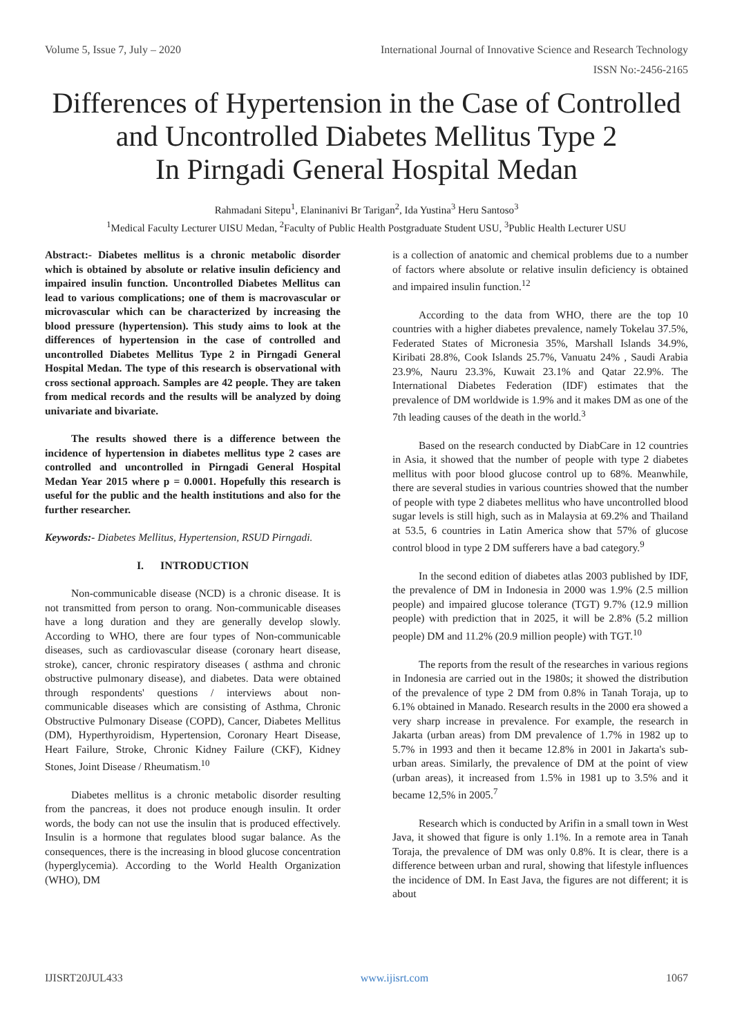Volume 5, Issue 7, July – 2020 International Journal of Innovative Science and Research Technology
ISSN No:-2456-2165
Differences of Hypertension in the Case of Controlled and Uncontrolled Diabetes Mellitus Type 2
In Pirngadi General Hospital Medan
Rahmadani Sitepu<sup>1</sup>, Elaninanivi Br Tarigan<sup>2</sup>, Ida Yustina<sup>3</sup> Heru Santoso<sup>3</sup>
<sup>1</sup> Medical Faculty Lecturer UISU Medan, <sup>2</sup>Faculty of Public Health Postgraduate Student USU, <sup>3</sup>Public Health Lecturer USU
Abstract:- Diabetes mellitus is a chronic metabolic disorder which is obtained by absolute or relative insulin deficiency and impaired insulin function. Uncontrolled Diabetes Mellitus can lead to various complications; one of them is macrovascular or microvascular which can be characterized by increasing the blood pressure (hypertension). This study aims to look at the differences of hypertension in the case of controlled and uncontrolled Diabetes Mellitus Type 2 in Pirngadi General Hospital Medan. The type of this research is observational with cross sectional approach. Samples are 42 people. They are taken from medical records and the results will be analyzed by doing univariate and bivariate.
The results showed there is a difference between the incidence of hypertension in diabetes mellitus type 2 cases are controlled and uncontrolled in Pirngadi General Hospital Medan Year 2015 where p = 0.0001. Hopefully this research is useful for the public and the health institutions and also for the further researcher.
Keywords:- Diabetes Mellitus, Hypertension, RSUD Pirngadi.
I. INTRODUCTION
Non-communicable disease (NCD) is a chronic disease. It is not transmitted from person to orang. Non-communicable diseases have a long duration and they are generally develop slowly. According to WHO, there are four types of Non-communicable diseases, such as cardiovascular disease (coronary heart disease, stroke), cancer, chronic respiratory diseases ( asthma and chronic obstructive pulmonary disease), and diabetes. Data were obtained through respondents' questions / interviews about non-communicable diseases which are consisting of Asthma, Chronic Obstructive Pulmonary Disease (COPD), Cancer, Diabetes Mellitus (DM), Hyperthyroidism, Hypertension, Coronary Heart Disease, Heart Failure, Stroke, Chronic Kidney Failure (CKF), Kidney Stones, Joint Disease / Rheumatism.<sup>10</sup>
Diabetes mellitus is a chronic metabolic disorder resulting from the pancreas, it does not produce enough insulin. It order words, the body can not use the insulin that is produced effectively. Insulin is a hormone that regulates blood sugar balance. As the consequences, there is the increasing in blood glucose concentration (hyperglycemia). According to the World Health Organization (WHO), DM
is a collection of anatomic and chemical problems due to a number of factors where absolute or relative insulin deficiency is obtained and impaired insulin function.<sup>12</sup>
According to the data from WHO, there are the top 10 countries with a higher diabetes prevalence, namely Tokelau 37.5%, Federated States of Micronesia 35%, Marshall Islands 34.9%, Kiribati 28.8%, Cook Islands 25.7%, Vanuatu 24% , Saudi Arabia 23.9%, Nauru 23.3%, Kuwait 23.1% and Qatar 22.9%. The International Diabetes Federation (IDF) estimates that the prevalence of DM worldwide is 1.9% and it makes DM as one of the 7th leading causes of the death in the world.<sup>3</sup>
Based on the research conducted by DiabCare in 12 countries in Asia, it showed that the number of people with type 2 diabetes mellitus with poor blood glucose control up to 68%. Meanwhile, there are several studies in various countries showed that the number of people with type 2 diabetes mellitus who have uncontrolled blood sugar levels is still high, such as in Malaysia at 69.2% and Thailand at 53.5, 6 countries in Latin America show that 57% of glucose control blood in type 2 DM sufferers have a bad category.<sup>9</sup>
In the second edition of diabetes atlas 2003 published by IDF, the prevalence of DM in Indonesia in 2000 was 1.9% (2.5 million people) and impaired glucose tolerance (TGT) 9.7% (12.9 million people) with prediction that in 2025, it will be 2.8% (5.2 million people) DM and 11.2% (20.9 million people) with TGT.<sup>10</sup>
The reports from the result of the researches in various regions in Indonesia are carried out in the 1980s; it showed the distribution of the prevalence of type 2 DM from 0.8% in Tanah Toraja, up to 6.1% obtained in Manado. Research results in the 2000 era showed a very sharp increase in prevalence. For example, the research in Jakarta (urban areas) from DM prevalence of 1.7% in 1982 up to 5.7% in 1993 and then it became 12.8% in 2001 in Jakarta's sub-urban areas. Similarly, the prevalence of DM at the point of view (urban areas), it increased from 1.5% in 1981 up to 3.5% and it became 12,5% in 2005.<sup>7</sup>
Research which is conducted by Arifin in a small town in West Java, it showed that figure is only 1.1%. In a remote area in Tanah Toraja, the prevalence of DM was only 0.8%. It is clear, there is a difference between urban and rural, showing that lifestyle influences the incidence of DM. In East Java, the figures are not different; it is about
IJISRT20JUL433 www.ijisrt.com 1067